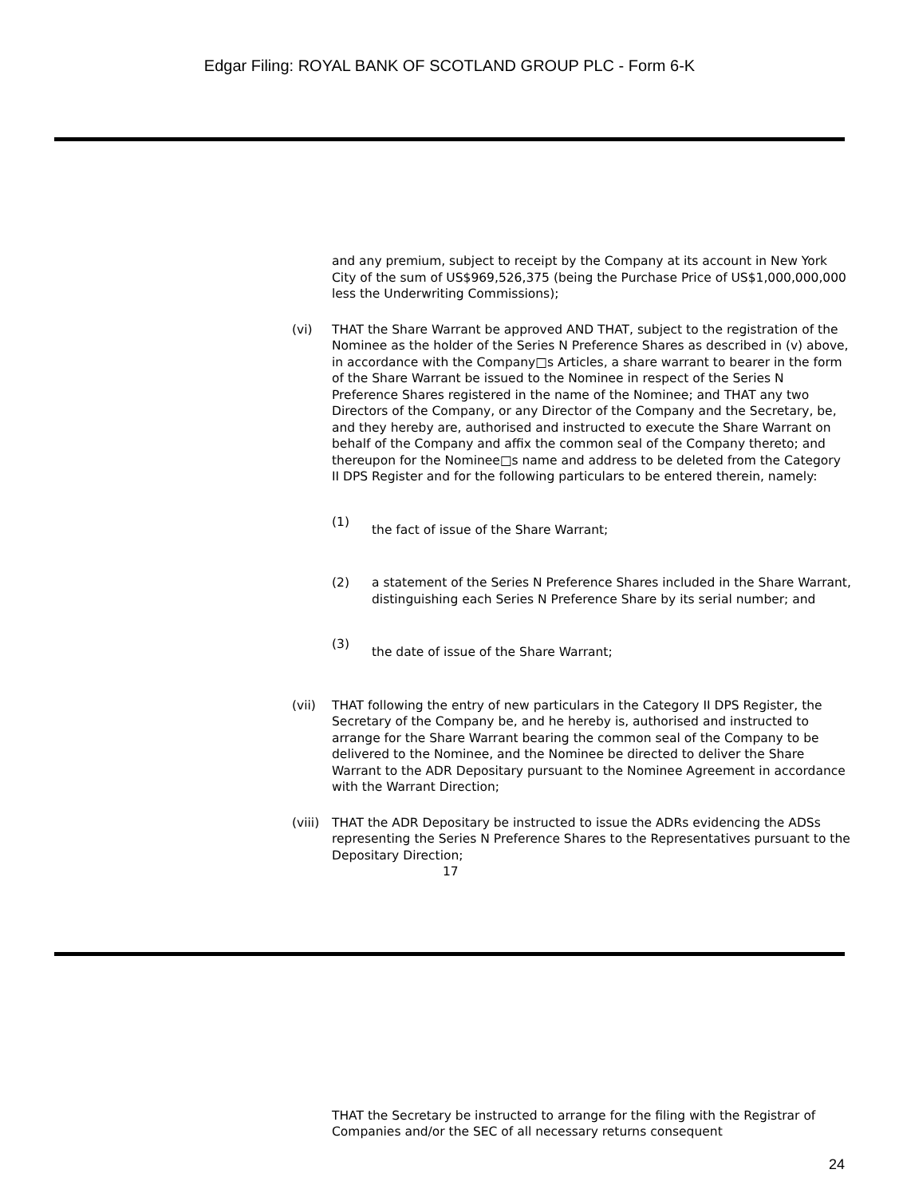Edgar Filing: ROYAL BANK OF SCOTLAND GROUP PLC - Form 6-K
and any premium, subject to receipt by the Company at its account in New York City of the sum of US$969,526,375 (being the Purchase Price of US$1,000,000,000 less the Underwriting Commissions);
(vi) THAT the Share Warrant be approved AND THAT, subject to the registration of the Nominee as the holder of the Series N Preference Shares as described in (v) above, in accordance with the Company□s Articles, a share warrant to bearer in the form of the Share Warrant be issued to the Nominee in respect of the Series N Preference Shares registered in the name of the Nominee; and THAT any two Directors of the Company, or any Director of the Company and the Secretary, be, and they hereby are, authorised and instructed to execute the Share Warrant on behalf of the Company and affix the common seal of the Company thereto; and thereupon for the Nominee□s name and address to be deleted from the Category II DPS Register and for the following particulars to be entered therein, namely:
(1)
the fact of issue of the Share Warrant;
(2) a statement of the Series N Preference Shares included in the Share Warrant, distinguishing each Series N Preference Share by its serial number; and
(3)
the date of issue of the Share Warrant;
(vii) THAT following the entry of new particulars in the Category II DPS Register, the Secretary of the Company be, and he hereby is, authorised and instructed to arrange for the Share Warrant bearing the common seal of the Company to be delivered to the Nominee, and the Nominee be directed to deliver the Share Warrant to the ADR Depositary pursuant to the Nominee Agreement in accordance with the Warrant Direction;
(viii)
THAT the ADR Depositary be instructed to issue the ADRs evidencing the ADSs representing the Series N Preference Shares to the Representatives pursuant to the Depositary Direction;
17
THAT the Secretary be instructed to arrange for the filing with the Registrar of Companies and/or the SEC of all necessary returns consequent
24